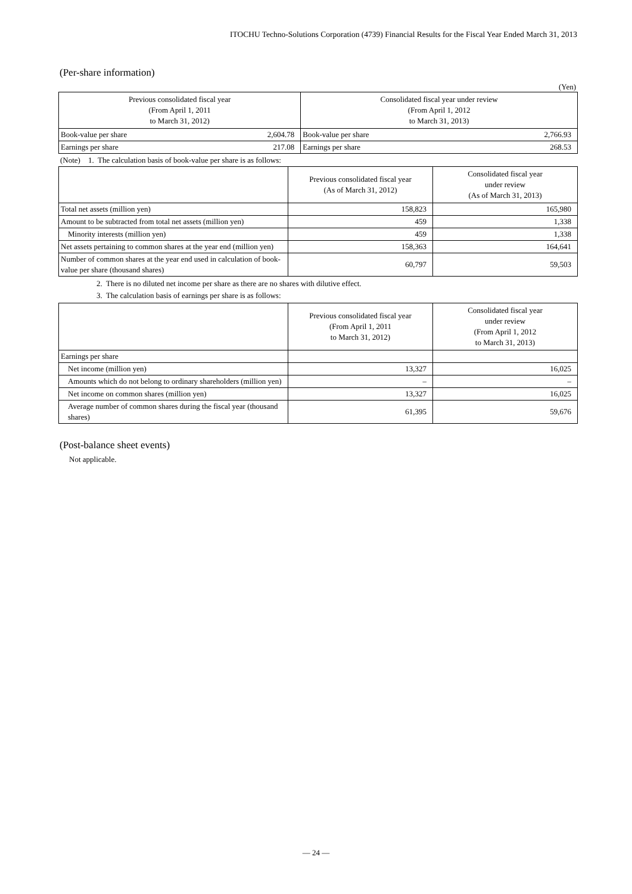ITOCHU Techno-Solutions Corporation (4739) Financial Results for the Fiscal Year Ended March 31, 2013
(Per-share information)
(Yen)
| Previous consolidated fiscal year (From April 1, 2011 to March 31, 2012) | | Consolidated fiscal year under review (From April 1, 2012 to March 31, 2013) | |
| --- | --- | --- | --- |
| Book-value per share | 2,604.78 | Book-value per share | 2,766.93 |
| Earnings per share | 217.08 | Earnings per share | 268.53 |
(Note) 1. The calculation basis of book-value per share is as follows:
| | Previous consolidated fiscal year (As of March 31, 2012) | Consolidated fiscal year under review (As of March 31, 2013) |
| --- | --- | --- |
| Total net assets (million yen) | 158,823 | 165,980 |
| Amount to be subtracted from total net assets (million yen) | 459 | 1,338 |
| Minority interests (million yen) | 459 | 1,338 |
| Net assets pertaining to common shares at the year end (million yen) | 158,363 | 164,641 |
| Number of common shares at the year end used in calculation of book-value per share (thousand shares) | 60,797 | 59,503 |
2. There is no diluted net income per share as there are no shares with dilutive effect.
3. The calculation basis of earnings per share is as follows:
| | Previous consolidated fiscal year (From April 1, 2011 to March 31, 2012) | Consolidated fiscal year under review (From April 1, 2012 to March 31, 2013) |
| --- | --- | --- |
| Earnings per share | | |
| Net income (million yen) | 13,327 | 16,025 |
| Amounts which do not belong to ordinary shareholders (million yen) | – | – |
| Net income on common shares (million yen) | 13,327 | 16,025 |
| Average number of common shares during the fiscal year (thousand shares) | 61,395 | 59,676 |
(Post-balance sheet events)
Not applicable.
— 24 —